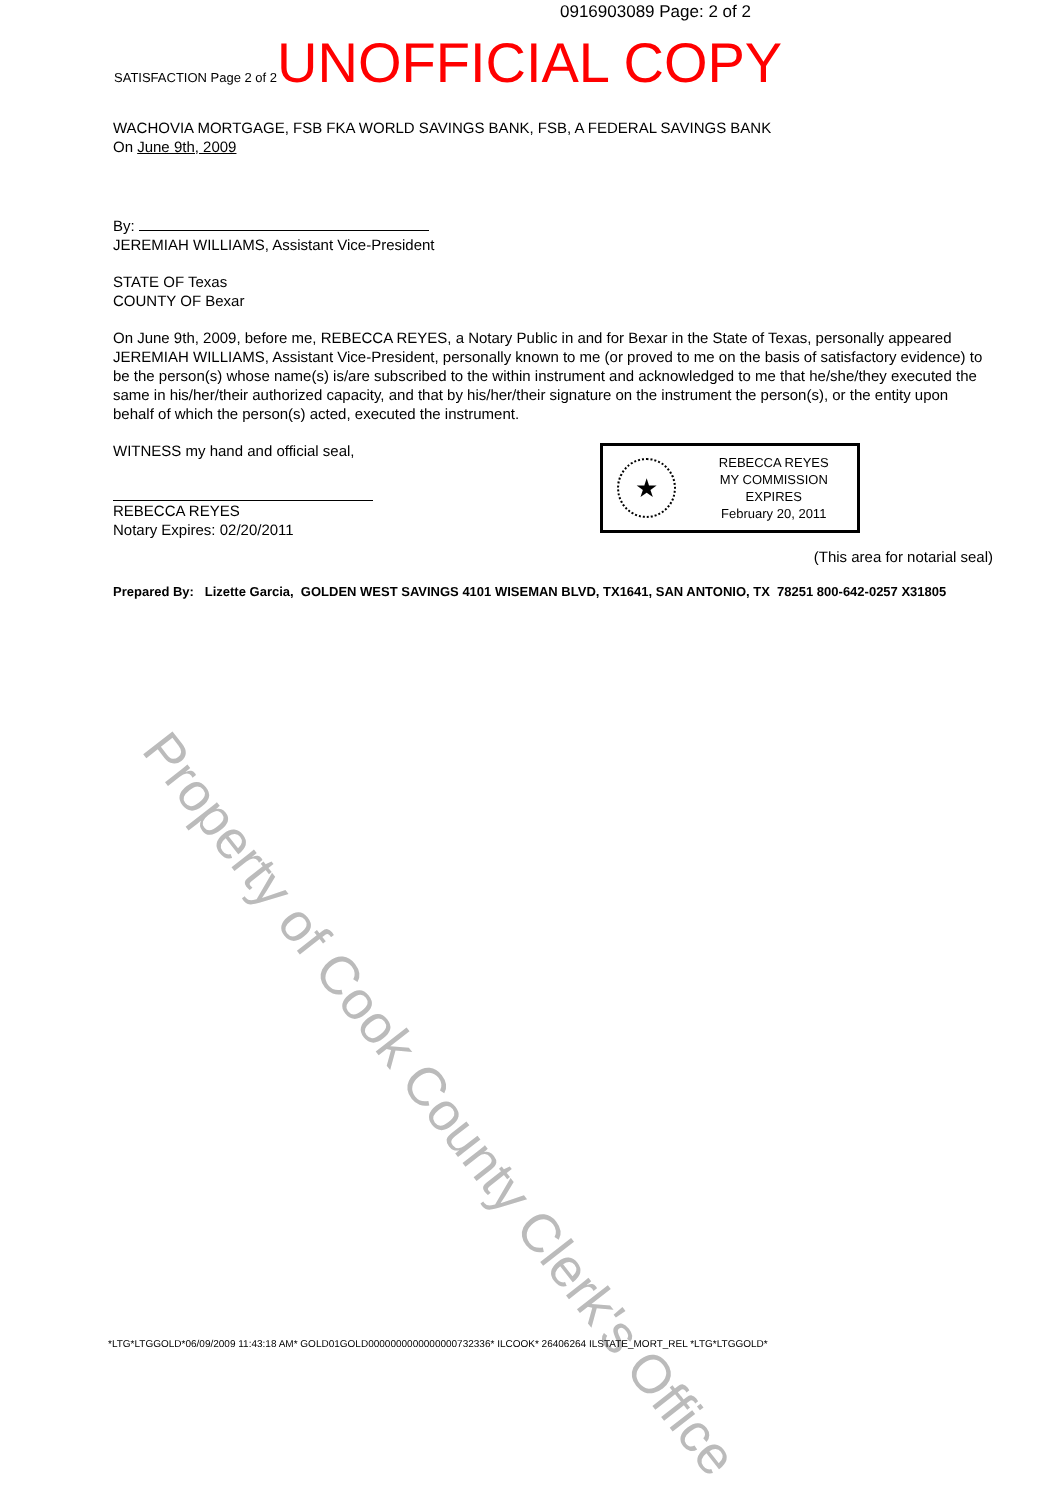0916903089 Page: 2 of 2
SATISFACTION Page 2 of 2 UNOFFICIAL COPY
WACHOVIA MORTGAGE, FSB FKA WORLD SAVINGS BANK, FSB, A FEDERAL SAVINGS BANK
On June 9th, 2009
By:
JEREMIAH WILLIAMS, Assistant Vice-President
STATE OF Texas
COUNTY OF Bexar
On June 9th, 2009, before me, REBECCA REYES, a Notary Public in and for Bexar in the State of Texas, personally appeared JEREMIAH WILLIAMS, Assistant Vice-President, personally known to me (or proved to me on the basis of satisfactory evidence) to be the person(s) whose name(s) is/are subscribed to the within instrument and acknowledged to me that he/she/they executed the same in his/her/their authorized capacity, and that by his/her/their signature on the instrument the person(s), or the entity upon behalf of which the person(s) acted, executed the instrument.
WITNESS my hand and official seal,
REBECCA REYES
Notary Expires: 02/20/2011
(This area for notarial seal)
Prepared By: Lizette Garcia, GOLDEN WEST SAVINGS 4101 WISEMAN BLVD, TX1641, SAN ANTONIO, TX 78251 800-642-0257 X31805
★
REBECCA REYES
MY COMMISSION EXPIRES
February 20, 2011
Property of Cook County Clerk's Office
*LTG*LTGGOLD*06/09/2009 11:43:18 AM* GOLD01GOLD0000000000000000732336* ILCOOK* 26406264 ILSTATE_MORT_REL *LTG*LTGGOLD*